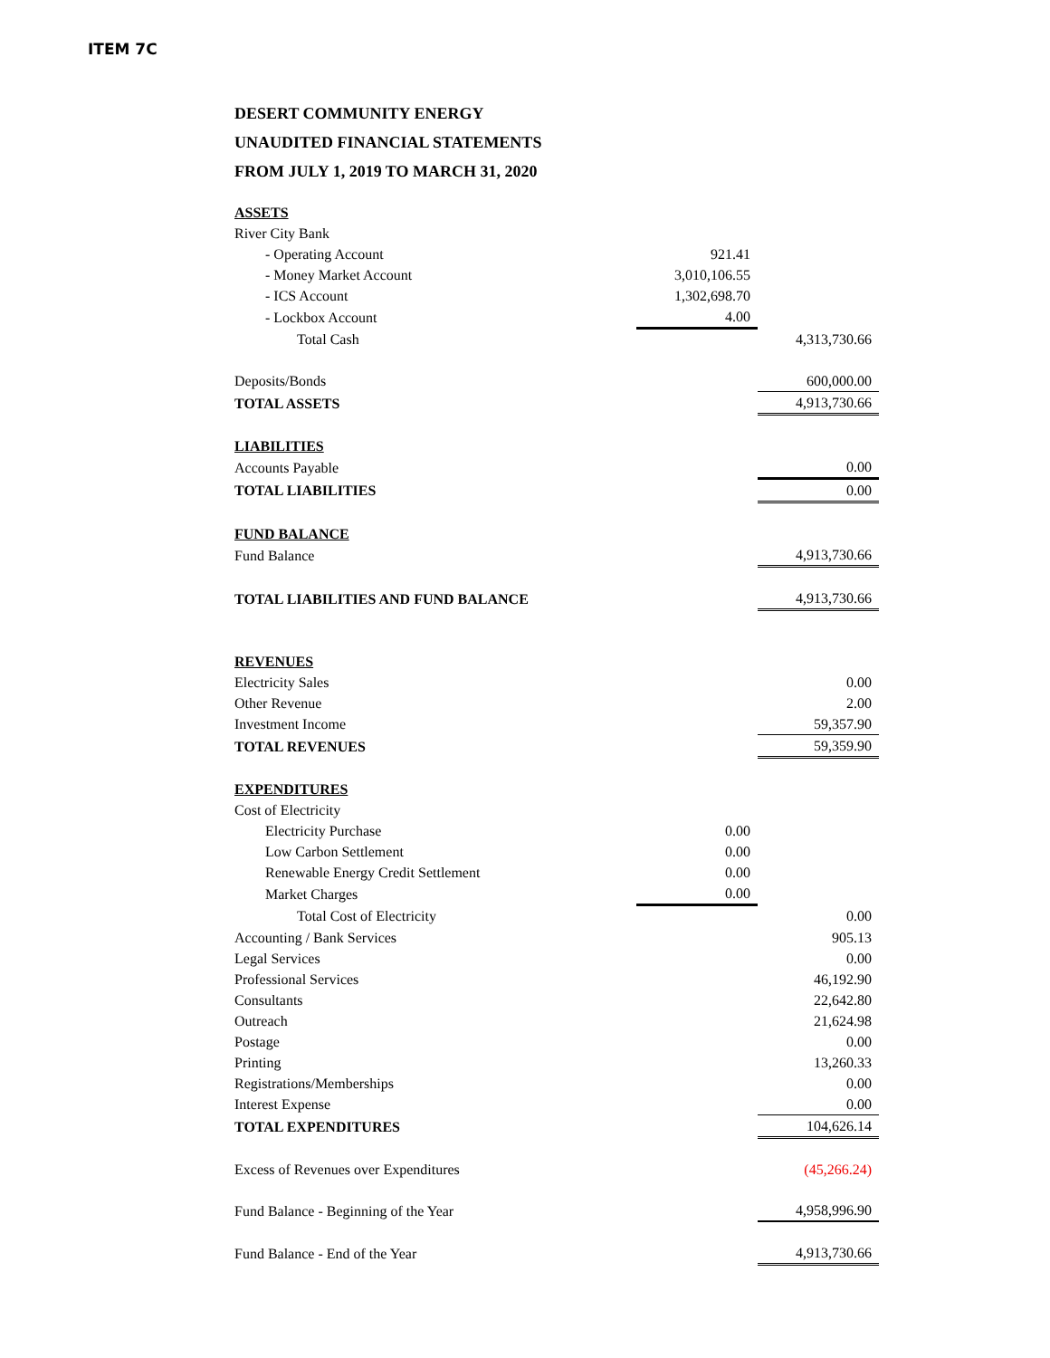ITEM 7C
DESERT COMMUNITY ENERGY
UNAUDITED FINANCIAL STATEMENTS
FROM JULY 1, 2019 TO MARCH 31, 2020
| ASSETS | | |
| River City Bank | | |
| - Operating Account | 921.41 | |
| - Money Market Account | 3,010,106.55 | |
| - ICS Account | 1,302,698.70 | |
| - Lockbox Account | 4.00 | |
| Total Cash | | 4,313,730.66 |
| Deposits/Bonds | | 600,000.00 |
| TOTAL ASSETS | | 4,913,730.66 |
| LIABILITIES | | |
| Accounts Payable | | 0.00 |
| TOTAL LIABILITIES | | 0.00 |
| FUND BALANCE | | |
| Fund Balance | | 4,913,730.66 |
| TOTAL LIABILITIES AND FUND BALANCE | | 4,913,730.66 |
| REVENUES | | |
| Electricity Sales | | 0.00 |
| Other Revenue | | 2.00 |
| Investment Income | | 59,357.90 |
| TOTAL REVENUES | | 59,359.90 |
| EXPENDITURES | | |
| Cost of Electricity | | |
| Electricity Purchase | 0.00 | |
| Low Carbon Settlement | 0.00 | |
| Renewable Energy Credit Settlement | 0.00 | |
| Market Charges | 0.00 | |
| Total Cost of Electricity | | 0.00 |
| Accounting / Bank Services | | 905.13 |
| Legal Services | | 0.00 |
| Professional Services | | 46,192.90 |
| Consultants | | 22,642.80 |
| Outreach | | 21,624.98 |
| Postage | | 0.00 |
| Printing | | 13,260.33 |
| Registrations/Memberships | | 0.00 |
| Interest Expense | | 0.00 |
| TOTAL EXPENDITURES | | 104,626.14 |
| Excess of Revenues over Expenditures | | (45,266.24) |
| Fund Balance - Beginning of the Year | | 4,958,996.90 |
| Fund Balance - End of the Year | | 4,913,730.66 |